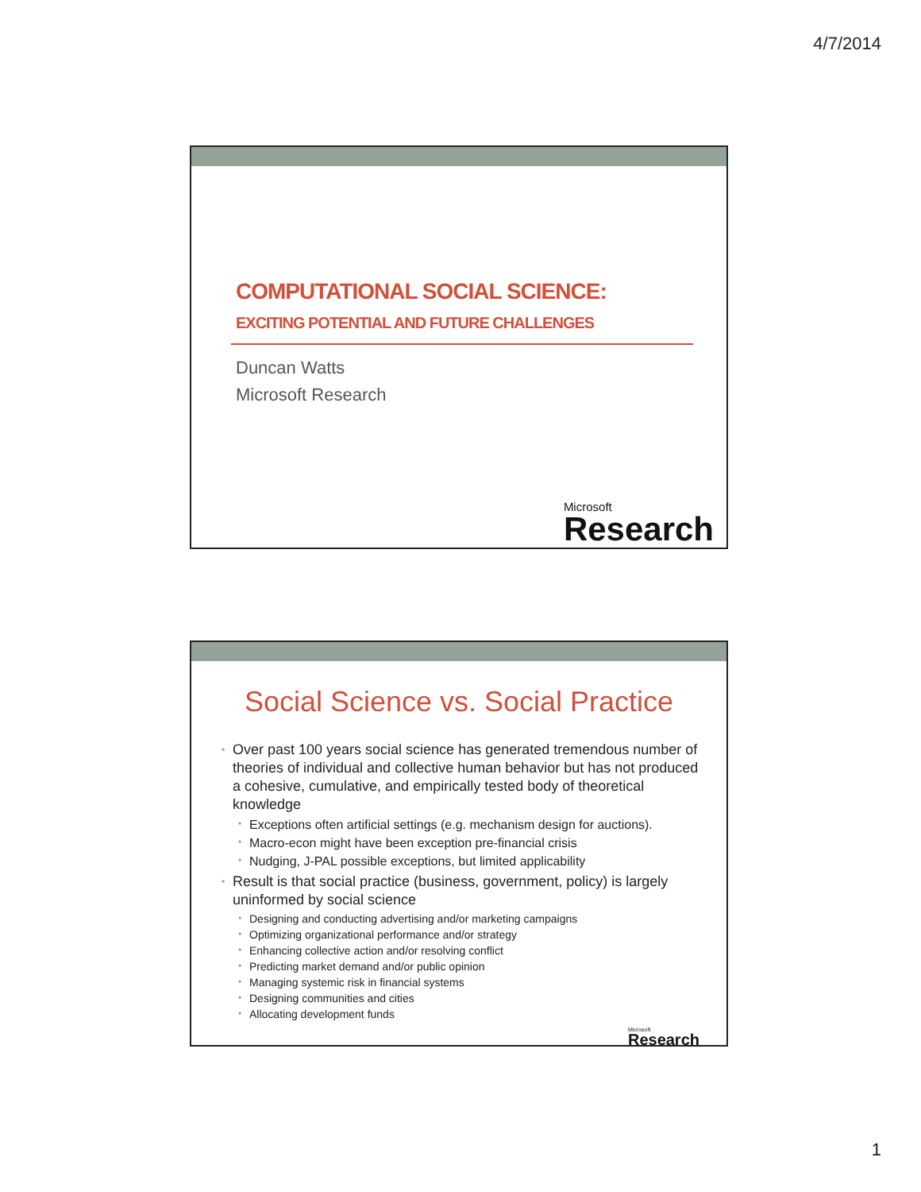4/7/2014
COMPUTATIONAL SOCIAL SCIENCE:
EXCITING POTENTIAL AND FUTURE CHALLENGES
Duncan Watts
Microsoft Research
Microsoft
Research
Social Science vs. Social Practice
Over past 100 years social science has generated tremendous number of theories of individual and collective human behavior but has not produced a cohesive, cumulative, and empirically tested body of theoretical knowledge
Exceptions often artificial settings (e.g. mechanism design for auctions).
Macro-econ might have been exception pre-financial crisis
Nudging, J-PAL possible exceptions, but limited applicability
Result is that social practice (business, government, policy) is largely uninformed by social science
Designing and conducting advertising and/or marketing campaigns
Optimizing organizational performance and/or strategy
Enhancing collective action and/or resolving conflict
Predicting market demand and/or public opinion
Managing systemic risk in financial systems
Designing communities and cities
Allocating development funds
Microsoft
Research
1